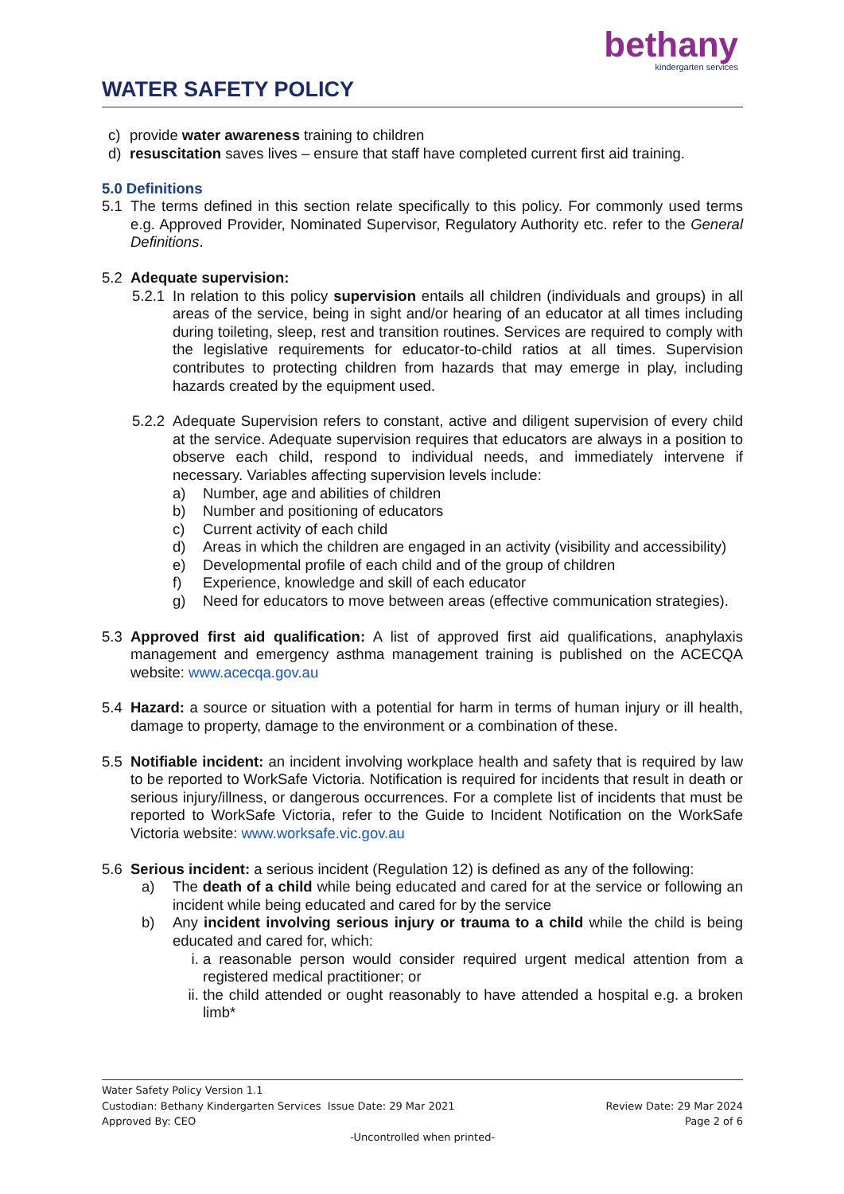WATER SAFETY POLICY
bethany
kindergarten services
c) provide water awareness training to children
d) resuscitation saves lives – ensure that staff have completed current first aid training.
5.0 Definitions
5.1 The terms defined in this section relate specifically to this policy. For commonly used terms e.g. Approved Provider, Nominated Supervisor, Regulatory Authority etc. refer to the General Definitions.
5.2 Adequate supervision:
5.2.1
In relation to this policy supervision entails all children (individuals and groups) in all areas of the service, being in sight and/or hearing of an educator at all times including during toileting, sleep, rest and transition routines. Services are required to comply with the legislative requirements for educator-to-child ratios at all times. Supervision contributes to protecting children from hazards that may emerge in play, including hazards created by the equipment used.
5.2.2
Adequate Supervision refers to constant, active and diligent supervision of every child at the service. Adequate supervision requires that educators are always in a position to observe each child, respond to individual needs, and immediately intervene if necessary. Variables affecting supervision levels include:
a) Number, age and abilities of children
b) Number and positioning of educators
c) Current activity of each child
d) Areas in which the children are engaged in an activity (visibility and accessibility)
e) Developmental profile of each child and of the group of children
f) Experience, knowledge and skill of each educator
g) Need for educators to move between areas (effective communication strategies).
5.3 Approved first aid qualification: A list of approved first aid qualifications, anaphylaxis management and emergency asthma management training is published on the ACECQA website: www.acecqa.gov.au
5.4 Hazard: a source or situation with a potential for harm in terms of human injury or ill health, damage to property, damage to the environment or a combination of these.
5.5 Notifiable incident: an incident involving workplace health and safety that is required by law to be reported to WorkSafe Victoria. Notification is required for incidents that result in death or serious injury/illness, or dangerous occurrences. For a complete list of incidents that must be reported to WorkSafe Victoria, refer to the Guide to Incident Notification on the WorkSafe Victoria website: www.worksafe.vic.gov.au
5.6 Serious incident: a serious incident (Regulation 12) is defined as any of the following:
a) The death of a child while being educated and cared for at the service or following an incident while being educated and cared for by the service
b) Any incident involving serious injury or trauma to a child while the child is being educated and cared for, which:
i. a reasonable person would consider required urgent medical attention from a registered medical practitioner; or
ii. the child attended or ought reasonably to have attended a hospital e.g. a broken limb*
Water Safety Policy Version 1.1
Custodian: Bethany Kindergarten Services Issue Date: 29 Mar 2021 Review Date: 29 Mar 2024
Approved By: CEO Page 2 of 6
-Uncontrolled when printed-